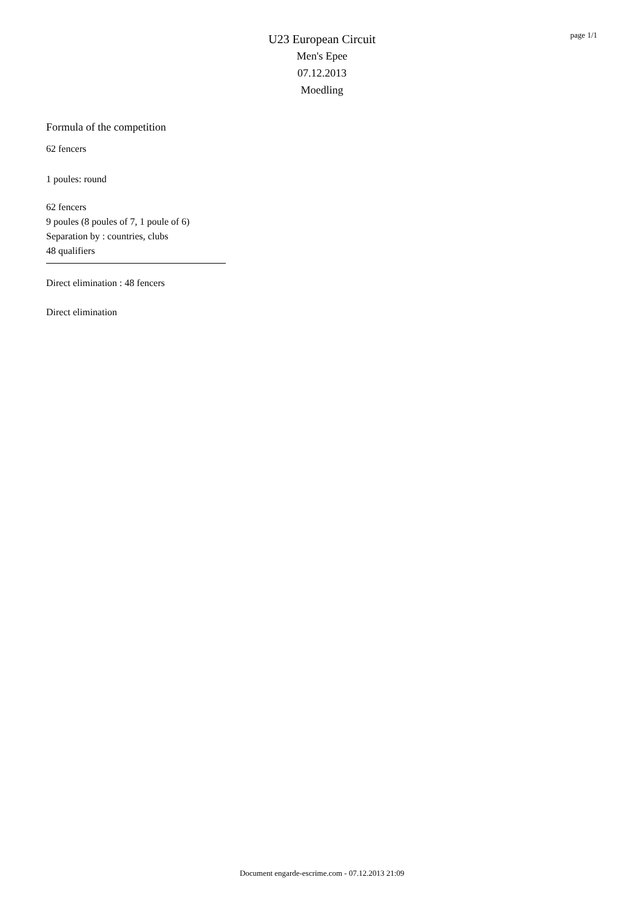page 1/1
U23 European Circuit
Men's Epee
07.12.2013
Moedling
Formula of the competition
62 fencers
1 poules: round
62 fencers
9 poules (8 poules of 7, 1 poule of 6)
Separation by : countries, clubs
48 qualifiers
Direct elimination : 48 fencers
Direct elimination
Document engarde-escrime.com - 07.12.2013 21:09